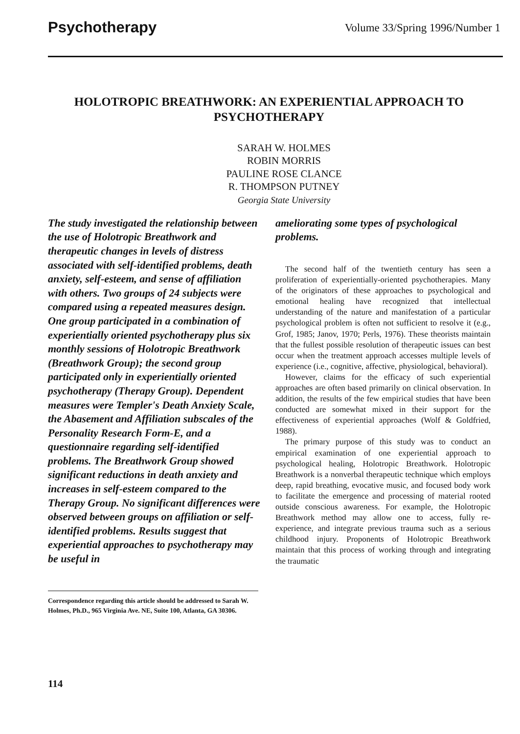Psychotherapy Volume 33/Spring 1996/Number 1
HOLOTROPIC BREATHWORK: AN EXPERIENTIAL APPROACH TO PSYCHOTHERAPY
SARAH W. HOLMES
ROBIN MORRIS
PAULINE ROSE CLANCE
R. THOMPSON PUTNEY
Georgia State University
The study investigated the relationship between the use of Holotropic Breathwork and therapeutic changes in levels of distress associated with self-identified problems, death anxiety, self-esteem, and sense of affiliation with others. Two groups of 24 subjects were compared using a repeated measures design. One group participated in a combination of experientially oriented psychotherapy plus six monthly sessions of Holotropic Breathwork (Breathwork Group); the second group participated only in experientially oriented psychotherapy (Therapy Group). Dependent measures were Templer's Death Anxiety Scale, the Abasement and Affiliation subscales of the Personality Research Form-E, and a questionnaire regarding self-identified problems. The Breathwork Group showed significant reductions in death anxiety and increases in self-esteem compared to the Therapy Group. No significant differences were observed between groups on affiliation or self-identified problems. Results suggest that experiential approaches to psychotherapy may be useful in
Correspondence regarding this article should be addressed to Sarah W. Holmes, Ph.D., 965 Virginia Ave. NE, Suite 100, Atlanta, GA 30306.
ameliorating some types of psychological problems.
The second half of the twentieth century has seen a proliferation of experientially-oriented psychotherapies. Many of the originators of these approaches to psychological and emotional healing have recognized that intellectual understanding of the nature and manifestation of a particular psychological problem is often not sufficient to resolve it (e.g., Grof, 1985; Janov, 1970; Perls, 1976). These theorists maintain that the fullest possible resolution of therapeutic issues can best occur when the treatment approach accesses multiple levels of experience (i.e., cognitive, affective, physiological, behavioral).
However, claims for the efficacy of such experiential approaches are often based primarily on clinical observation. In addition, the results of the few empirical studies that have been conducted are somewhat mixed in their support for the effectiveness of experiential approaches (Wolf & Goldfried, 1988).
The primary purpose of this study was to conduct an empirical examination of one experiential approach to psychological healing, Holotropic Breathwork. Holotropic Breathwork is a nonverbal therapeutic technique which employs deep, rapid breathing, evocative music, and focused body work to facilitate the emergence and processing of material rooted outside conscious awareness. For example, the Holotropic Breathwork method may allow one to access, fully re-experience, and integrate previous trauma such as a serious childhood injury. Proponents of Holotropic Breathwork maintain that this process of working through and integrating the traumatic
114